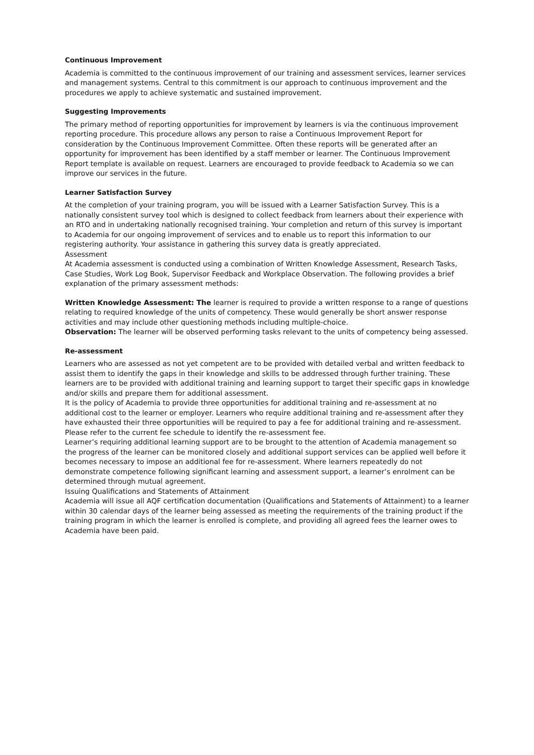Continuous Improvement
Academia is committed to the continuous improvement of our training and assessment services, learner services and management systems. Central to this commitment is our approach to continuous improvement and the procedures we apply to achieve systematic and sustained improvement.
Suggesting Improvements
The primary method of reporting opportunities for improvement by learners is via the continuous improvement reporting procedure. This procedure allows any person to raise a Continuous Improvement Report for consideration by the Continuous Improvement Committee. Often these reports will be generated after an opportunity for improvement has been identified by a staff member or learner. The Continuous Improvement Report template is available on request. Learners are encouraged to provide feedback to Academia so we can improve our services in the future.
Learner Satisfaction Survey
At the completion of your training program, you will be issued with a Learner Satisfaction Survey. This is a nationally consistent survey tool which is designed to collect feedback from learners about their experience with an RTO and in undertaking nationally recognised training. Your completion and return of this survey is important to Academia for our ongoing improvement of services and to enable us to report this information to our registering authority. Your assistance in gathering this survey data is greatly appreciated.
Assessment
At Academia assessment is conducted using a combination of Written Knowledge Assessment, Research Tasks, Case Studies, Work Log Book, Supervisor Feedback and Workplace Observation. The following provides a brief explanation of the primary assessment methods:
Written Knowledge Assessment: The learner is required to provide a written response to a range of questions relating to required knowledge of the units of competency. These would generally be short answer response activities and may include other questioning methods including multiple-choice.
Observation: The learner will be observed performing tasks relevant to the units of competency being assessed.
Re-assessment
Learners who are assessed as not yet competent are to be provided with detailed verbal and written feedback to assist them to identify the gaps in their knowledge and skills to be addressed through further training. These learners are to be provided with additional training and learning support to target their specific gaps in knowledge and/or skills and prepare them for additional assessment.
It is the policy of Academia to provide three opportunities for additional training and re-assessment at no additional cost to the learner or employer. Learners who require additional training and re-assessment after they have exhausted their three opportunities will be required to pay a fee for additional training and re-assessment. Please refer to the current fee schedule to identify the re-assessment fee.
Learner’s requiring additional learning support are to be brought to the attention of Academia management so the progress of the learner can be monitored closely and additional support services can be applied well before it becomes necessary to impose an additional fee for re-assessment. Where learners repeatedly do not demonstrate competence following significant learning and assessment support, a learner’s enrolment can be determined through mutual agreement.
Issuing Qualifications and Statements of Attainment
Academia will issue all AQF certification documentation (Qualifications and Statements of Attainment) to a learner within 30 calendar days of the learner being assessed as meeting the requirements of the training product if the training program in which the learner is enrolled is complete, and providing all agreed fees the learner owes to Academia have been paid.